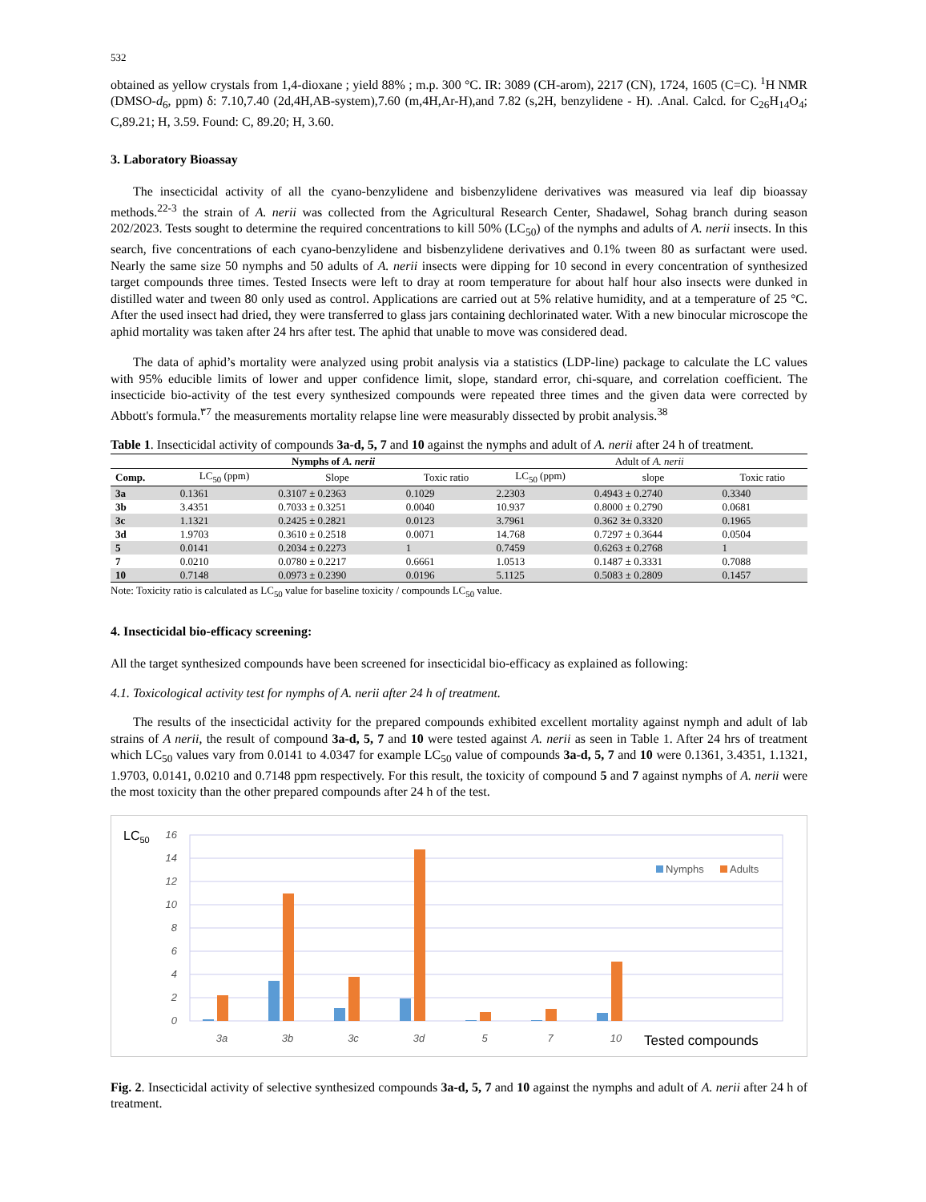532
obtained as yellow crystals from 1,4-dioxane ; yield 88% ; m.p. 300 °C. IR: 3089 (CH-arom), 2217 (CN), 1724, 1605 (C=C). <sup>1</sup>H NMR (DMSO-d<sub>6</sub>, ppm) δ: 7.10,7.40 (2d,4H,AB-system),7.60 (m,4H,Ar-H),and 7.82 (s,2H, benzylidene - H). .Anal. Calcd. for C<sub>26</sub>H<sub>14</sub>O<sub>4</sub>; C,89.21; H, 3.59. Found: C, 89.20; H, 3.60.
3. Laboratory Bioassay
The insecticidal activity of all the cyano-benzylidene and bisbenzylidene derivatives was measured via leaf dip bioassay methods.<sup>22-3</sup> the strain of A. nerii was collected from the Agricultural Research Center, Shadawel, Sohag branch during season 202/2023. Tests sought to determine the required concentrations to kill 50% (LC<sub>50</sub>) of the nymphs and adults of A. nerii insects. In this search, five concentrations of each cyano-benzylidene and bisbenzylidene derivatives and 0.1% tween 80 as surfactant were used. Nearly the same size 50 nymphs and 50 adults of A. nerii insects were dipping for 10 second in every concentration of synthesized target compounds three times. Tested Insects were left to dray at room temperature for about half hour also insects were dunked in distilled water and tween 80 only used as control. Applications are carried out at 5% relative humidity, and at a temperature of 25 °C. After the used insect had dried, they were transferred to glass jars containing dechlorinated water. With a new binocular microscope the aphid mortality was taken after 24 hrs after test. The aphid that unable to move was considered dead.
The data of aphid’s mortality were analyzed using probit analysis via a statistics (LDP-line) package to calculate the LC values with 95% educible limits of lower and upper confidence limit, slope, standard error, chi-square, and correlation coefficient. The insecticide bio-activity of the test every synthesized compounds were repeated three times and the given data were corrected by Abbott's formula.<sup>۳7</sup> the measurements mortality relapse line were measurably dissected by probit analysis.<sup>38</sup>
Table 1. Insecticidal activity of compounds 3a-d, 5, 7 and 10 against the nymphs and adult of A. nerii after 24 h of treatment.
| | Nymphs of A. nerii | | | Adult of A. nerii | | |
| --- | --- | --- | --- | --- | --- | --- |
| Comp. | LC<sub>50</sub> (ppm) | Slope | Toxic ratio | LC<sub>50</sub> (ppm) | slope | Toxic ratio |
| 3a | 0.1361 | 0.3107 ± 0.2363 | 0.1029 | 2.2303 | 0.4943 ± 0.2740 | 0.3340 |
| 3b | 3.4351 | 0.7033 ± 0.3251 | 0.0040 | 10.937 | 0.8000 ± 0.2790 | 0.0681 |
| 3c | 1.1321 | 0.2425 ± 0.2821 | 0.0123 | 3.7961 | 0.362 3± 0.3320 | 0.1965 |
| 3d | 1.9703 | 0.3610 ± 0.2518 | 0.0071 | 14.768 | 0.7297 ± 0.3644 | 0.0504 |
| 5 | 0.0141 | 0.2034 ± 0.2273 | 1 | 0.7459 | 0.6263 ± 0.2768 | 1 |
| 7 | 0.0210 | 0.0780 ± 0.2217 | 0.6661 | 1.0513 | 0.1487 ± 0.3331 | 0.7088 |
| 10 | 0.7148 | 0.0973 ± 0.2390 | 0.0196 | 5.1125 | 0.5083 ± 0.2809 | 0.1457 |
Note: Toxicity ratio is calculated as LC<sub>50</sub> value for baseline toxicity / compounds LC<sub>50</sub> value.
4. Insecticidal bio-efficacy screening:
All the target synthesized compounds have been screened for insecticidal bio-efficacy as explained as following:
4.1. Toxicological activity test for nymphs of A. nerii after 24 h of treatment.
The results of the insecticidal activity for the prepared compounds exhibited excellent mortality against nymph and adult of lab strains of A nerii, the result of compound 3a-d, 5, 7 and 10 were tested against A. nerii as seen in Table 1. After 24 hrs of treatment which LC<sub>50</sub> values vary from 0.0141 to 4.0347 for example LC<sub>50</sub> value of compounds 3a-d, 5, 7 and 10 were 0.1361, 3.4351, 1.1321, 1.9703, 0.0141, 0.0210 and 0.7148 ppm respectively. For this result, the toxicity of compound 5 and 7 against nymphs of A. nerii were the most toxicity than the other prepared compounds after 24 h of the test.
LC50
16
14
12
10
8
6
4
2
0
Nymphs
Adults
3a
3b
3c
3d
5
7
10
Tested compounds
Fig. 2. Insecticidal activity of selective synthesized compounds 3a-d, 5, 7 and 10 against the nymphs and adult of A. nerii after 24 h of treatment.